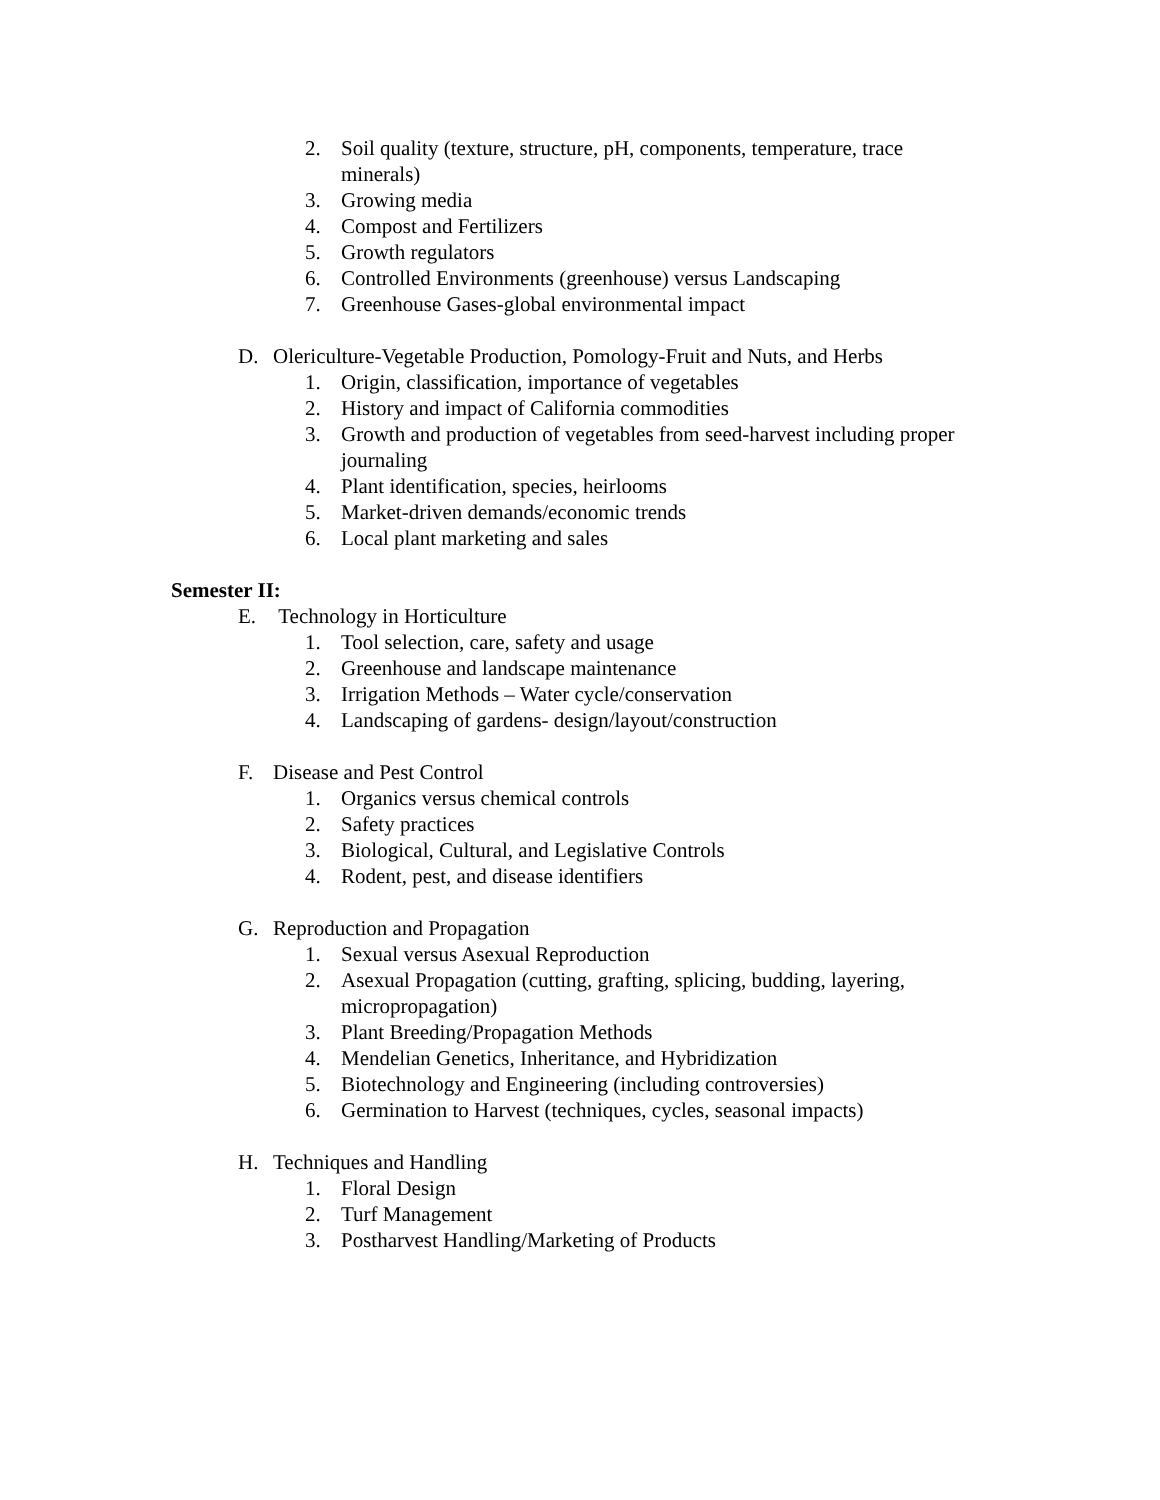2. Soil quality (texture, structure, pH, components, temperature, trace minerals)
3. Growing media
4. Compost and Fertilizers
5. Growth regulators
6. Controlled Environments (greenhouse) versus Landscaping
7. Greenhouse Gases-global environmental impact
D. Olericulture-Vegetable Production, Pomology-Fruit and Nuts, and Herbs
1. Origin, classification, importance of vegetables
2. History and impact of California commodities
3. Growth and production of vegetables from seed-harvest including proper journaling
4. Plant identification, species, heirlooms
5. Market-driven demands/economic trends
6. Local plant marketing and sales
Semester II:
E. Technology in Horticulture
1. Tool selection, care, safety and usage
2. Greenhouse and landscape maintenance
3. Irrigation Methods – Water cycle/conservation
4. Landscaping of gardens- design/layout/construction
F. Disease and Pest Control
1. Organics versus chemical controls
2. Safety practices
3. Biological, Cultural, and Legislative Controls
4. Rodent, pest, and disease identifiers
G. Reproduction and Propagation
1. Sexual versus Asexual Reproduction
2. Asexual Propagation (cutting, grafting, splicing, budding, layering, micropropagation)
3. Plant Breeding/Propagation Methods
4. Mendelian Genetics, Inheritance, and Hybridization
5. Biotechnology and Engineering (including controversies)
6. Germination to Harvest (techniques, cycles, seasonal impacts)
H. Techniques and Handling
1. Floral Design
2. Turf Management
3. Postharvest Handling/Marketing of Products